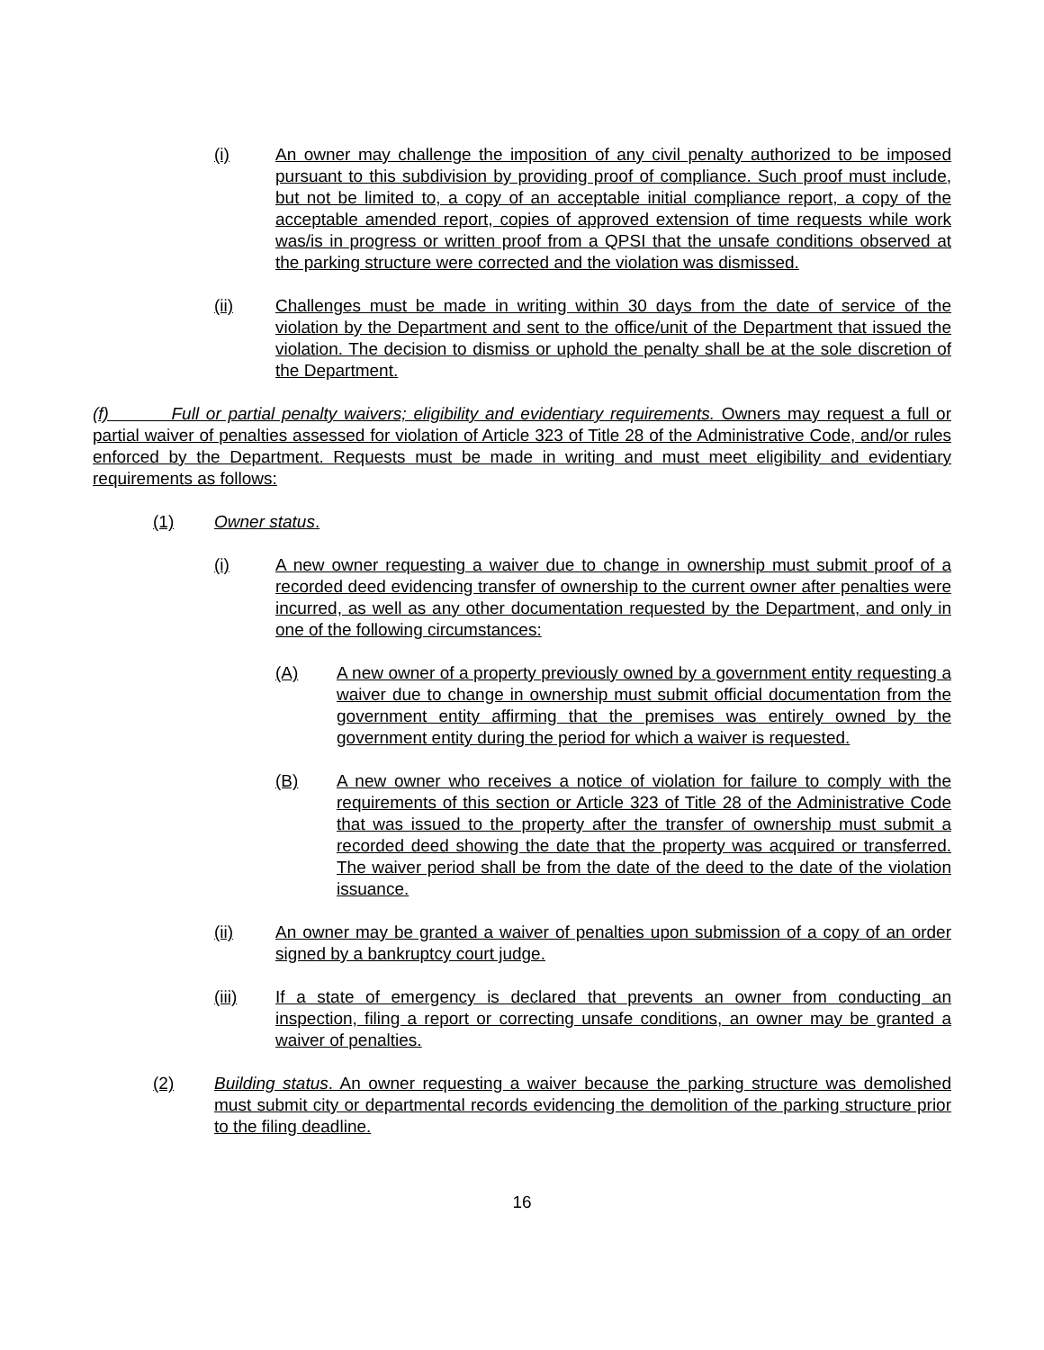(i) An owner may challenge the imposition of any civil penalty authorized to be imposed pursuant to this subdivision by providing proof of compliance. Such proof must include, but not be limited to, a copy of an acceptable initial compliance report, a copy of the acceptable amended report, copies of approved extension of time requests while work was/is in progress or written proof from a QPSI that the unsafe conditions observed at the parking structure were corrected and the violation was dismissed.
(ii) Challenges must be made in writing within 30 days from the date of service of the violation by the Department and sent to the office/unit of the Department that issued the violation. The decision to dismiss or uphold the penalty shall be at the sole discretion of the Department.
(f) Full or partial penalty waivers; eligibility and evidentiary requirements. Owners may request a full or partial waiver of penalties assessed for violation of Article 323 of Title 28 of the Administrative Code, and/or rules enforced by the Department. Requests must be made in writing and must meet eligibility and evidentiary requirements as follows:
(1) Owner status.
(i) A new owner requesting a waiver due to change in ownership must submit proof of a recorded deed evidencing transfer of ownership to the current owner after penalties were incurred, as well as any other documentation requested by the Department, and only in one of the following circumstances:
(A) A new owner of a property previously owned by a government entity requesting a waiver due to change in ownership must submit official documentation from the government entity affirming that the premises was entirely owned by the government entity during the period for which a waiver is requested.
(B) A new owner who receives a notice of violation for failure to comply with the requirements of this section or Article 323 of Title 28 of the Administrative Code that was issued to the property after the transfer of ownership must submit a recorded deed showing the date that the property was acquired or transferred. The waiver period shall be from the date of the deed to the date of the violation issuance.
(ii) An owner may be granted a waiver of penalties upon submission of a copy of an order signed by a bankruptcy court judge.
(iii) If a state of emergency is declared that prevents an owner from conducting an inspection, filing a report or correcting unsafe conditions, an owner may be granted a waiver of penalties.
(2) Building status. An owner requesting a waiver because the parking structure was demolished must submit city or departmental records evidencing the demolition of the parking structure prior to the filing deadline.
16